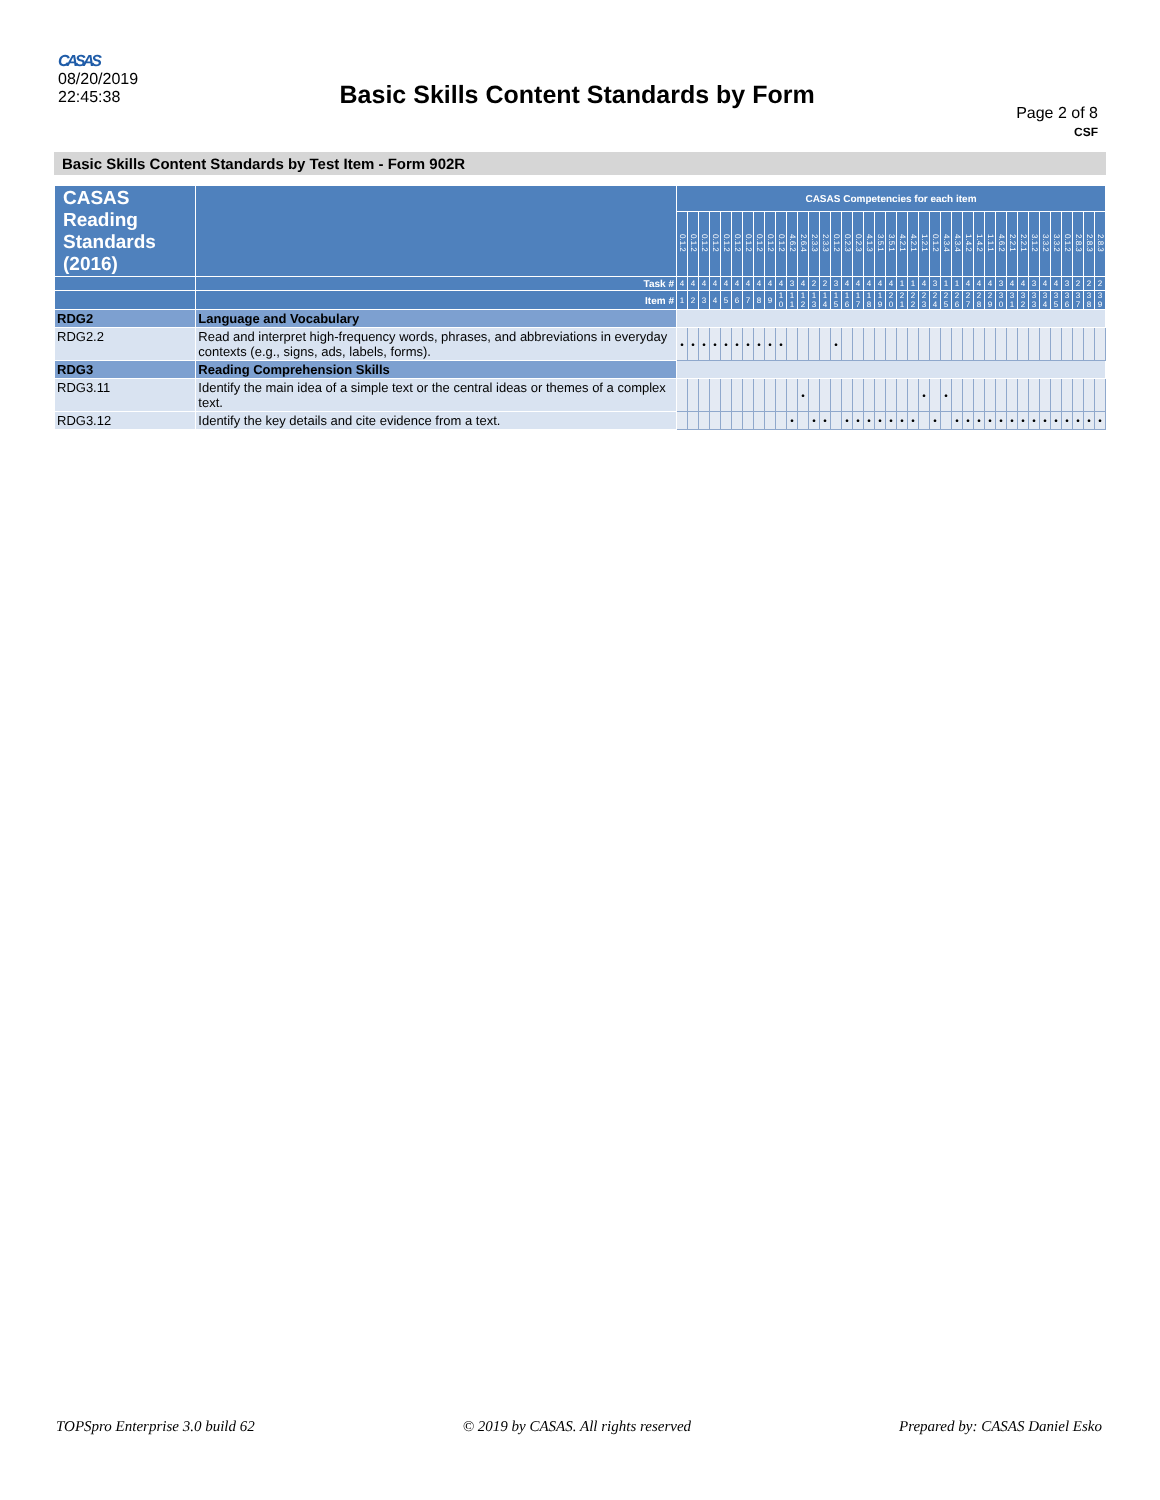CASAS
08/20/2019
22:45:38
Basic Skills Content Standards by Form
Page 2 of 8
CSF
Basic Skills Content Standards by Test Item - Form 902R
| CASAS Reading Standards (2016) | | | CASAS Competencies for each item | | | | | | | | | | | | | | | | | | | | | | | | | | | | | | | | | | | | | | |
| --- | --- | --- | --- | --- | --- | --- | --- | --- | --- | --- | --- | --- | --- | --- | --- | --- | --- | --- | --- | --- | --- | --- | --- | --- | --- | --- | --- | --- | --- | --- | --- | --- | --- | --- | --- | --- | --- | --- | --- | --- | --- |
| | | | 0.1.2 | 0.1.2 | 0.1.2 | 0.1.2 | 0.1.2 | 0.1.2 | 0.1.2 | 0.1.2 | 0.1.2 | 0.1.2 | 4.6.2 | 2.6.4 | 2.3.3 | 2.3.3 | 0.1.2 | 0.2.3 | 0.2.3 | 4.1.3 | 3.5.1 | 3.5.1 | 4.2.1 | 4.2.1 | 1.2.1 | 0.1.2 | 4.3.4 | 4.3.4 | 1.4.2 | 1.4.2 | 1.1.1 | 4.6.2 | 2.2.1 | 2.2.1 | 3.1.2 | 3.3.2 | 3.3.2 | 0.1.2 | 2.8.3 | 2.8.3 | 2.8.3 |
| | | Task # | 4 | 4 | 4 | 4 | 4 | 4 | 4 | 4 | 4 | 4 | 3 | 4 | 2 | 2 | 3 | 4 | 4 | 4 | 4 | 4 | 1 | 1 | 4 | 3 | 1 | 1 | 4 | 4 | 4 | 3 | 4 | 4 | 3 | 4 | 4 | 3 | 2 | 2 | 2 |
| | | Item # | 1 | 2 | 3 | 4 | 5 | 6 | 7 | 8 | 9 | 1 0 | 1 1 | 1 2 | 1 3 | 1 4 | 1 5 | 1 6 | 1 7 | 1 8 | 1 9 | 2 0 | 2 1 | 2 2 | 2 3 | 2 4 | 2 5 | 2 6 | 2 7 | 2 8 | 2 9 | 3 0 | 3 1 | 3 2 | 3 3 | 3 4 | 3 5 | 3 6 | 3 7 | 3 8 | 3 9 |
| RDG2 | Language and Vocabulary | | | | | | | | | | | | | | | | | | | | | | | | | | | | | | | | | | | | | | | | |
| RDG2.2 | Read and interpret high-frequency words, phrases, and abbreviations in everyday contexts (e.g., signs, ads, labels, forms). | | • | • | • | • | • | • | • | • | • | • | | | | | • | | | | | | | | | | | | | | | | | | | | | | | | |
| RDG3 | Reading Comprehension Skills | | | | | | | | | | | | | | | | | | | | | | | | | | | | | | | | | | | | | | | | |
| RDG3.11 | Identify the main idea of a simple text or the central ideas or themes of a complex text. | | | | | | | | | | | | | • | | | | | | | | | | | • | | • | | | | | | | | | | | | | | |
| RDG3.12 | Identify the key details and cite evidence from a text. | | | | | | | | | | | | • | | • | • | | • | • | • | • | • | • | • | | • | | • | • | • | • | • | • | • | • | • | • | • | • | • | • |
TOPSpro Enterprise 3.0 build 62 © 2019 by CASAS. All rights reserved Prepared by: CASAS Daniel Esko